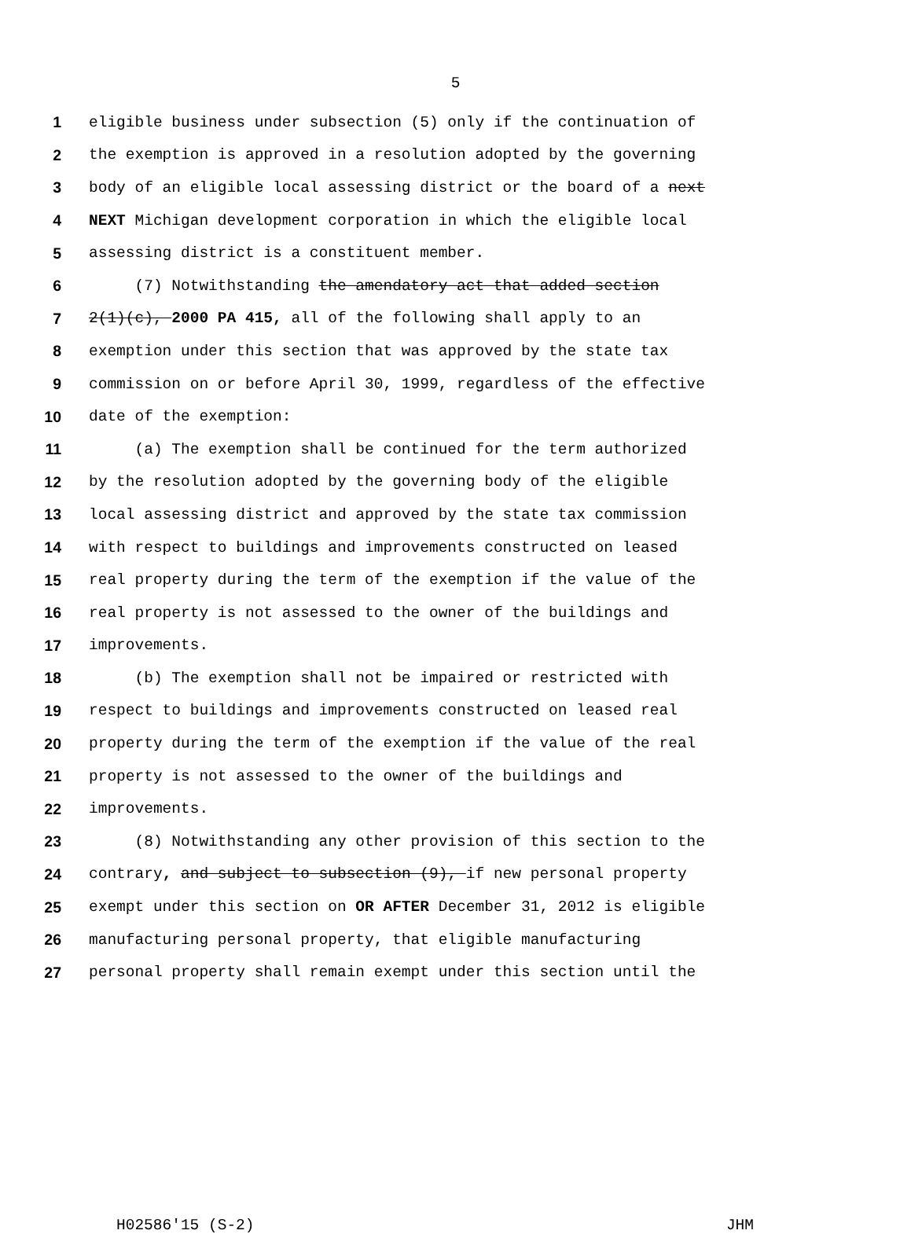5
1 eligible business under subsection (5) only if the continuation of
2 the exemption is approved in a resolution adopted by the governing
3 body of an eligible local assessing district or the board of a next
4 NEXT Michigan development corporation in which the eligible local
5 assessing district is a constituent member.
6 (7) Notwithstanding the amendatory act that added section
7 2(1)(c), 2000 PA 415, all of the following shall apply to an
8 exemption under this section that was approved by the state tax
9 commission on or before April 30, 1999, regardless of the effective
10 date of the exemption:
11 (a) The exemption shall be continued for the term authorized
12 by the resolution adopted by the governing body of the eligible
13 local assessing district and approved by the state tax commission
14 with respect to buildings and improvements constructed on leased
15 real property during the term of the exemption if the value of the
16 real property is not assessed to the owner of the buildings and
17 improvements.
18 (b) The exemption shall not be impaired or restricted with
19 respect to buildings and improvements constructed on leased real
20 property during the term of the exemption if the value of the real
21 property is not assessed to the owner of the buildings and
22 improvements.
23 (8) Notwithstanding any other provision of this section to the
24 contrary, and subject to subsection (9), if new personal property
25 exempt under this section on OR AFTER December 31, 2012 is eligible
26 manufacturing personal property, that eligible manufacturing
27 personal property shall remain exempt under this section until the
H02586'15 (S-2) JHM